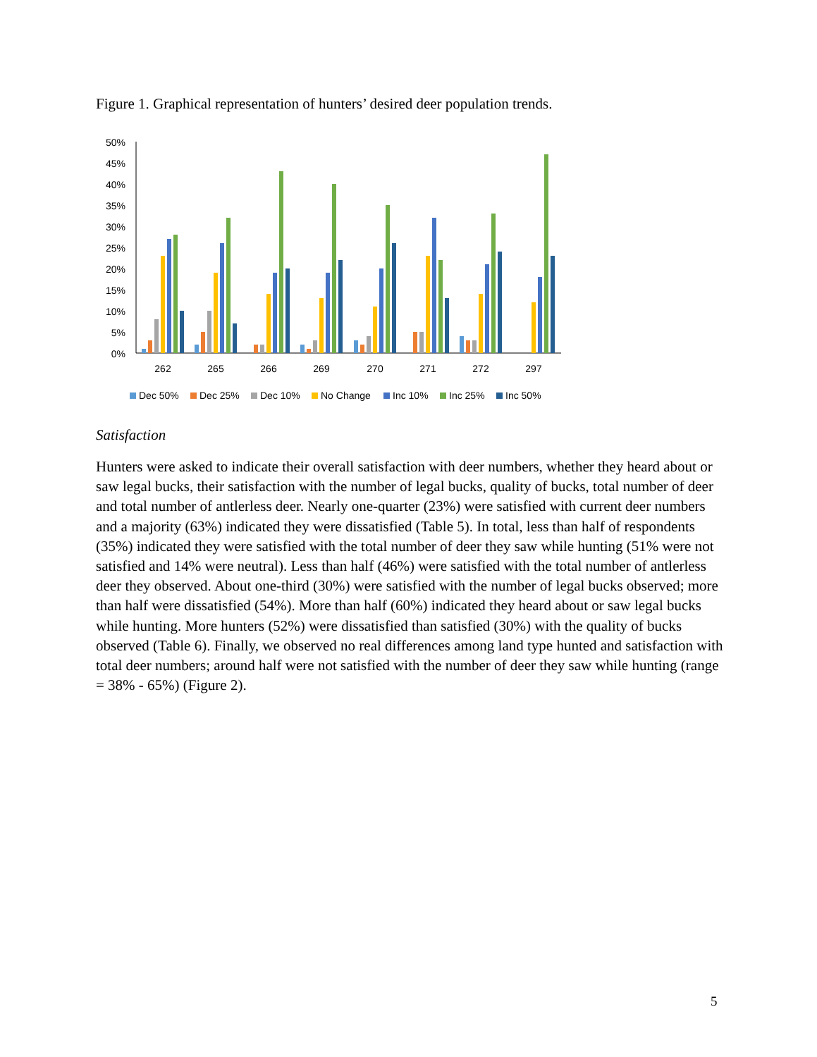Figure 1. Graphical representation of hunters’ desired deer population trends.
50%
45%
40%
35%
30%
25%
20%
15%
10%
5%
0%
262
265
266
269
270
271
272
297
Dec 50%
Dec 25%
Dec 10%
No Change
Inc 10%
Inc 25%
Inc 50%
Satisfaction
Hunters were asked to indicate their overall satisfaction with deer numbers, whether they heard about or saw legal bucks, their satisfaction with the number of legal bucks, quality of bucks, total number of deer and total number of antlerless deer. Nearly one-quarter (23%) were satisfied with current deer numbers and a majority (63%) indicated they were dissatisfied (Table 5). In total, less than half of respondents (35%) indicated they were satisfied with the total number of deer they saw while hunting (51% were not satisfied and 14% were neutral). Less than half (46%) were satisfied with the total number of antlerless deer they observed. About one-third (30%) were satisfied with the number of legal bucks observed; more than half were dissatisfied (54%). More than half (60%) indicated they heard about or saw legal bucks while hunting. More hunters (52%) were dissatisfied than satisfied (30%) with the quality of bucks observed (Table 6). Finally, we observed no real differences among land type hunted and satisfaction with total deer numbers; around half were not satisfied with the number of deer they saw while hunting (range = 38% - 65%) (Figure 2).
5